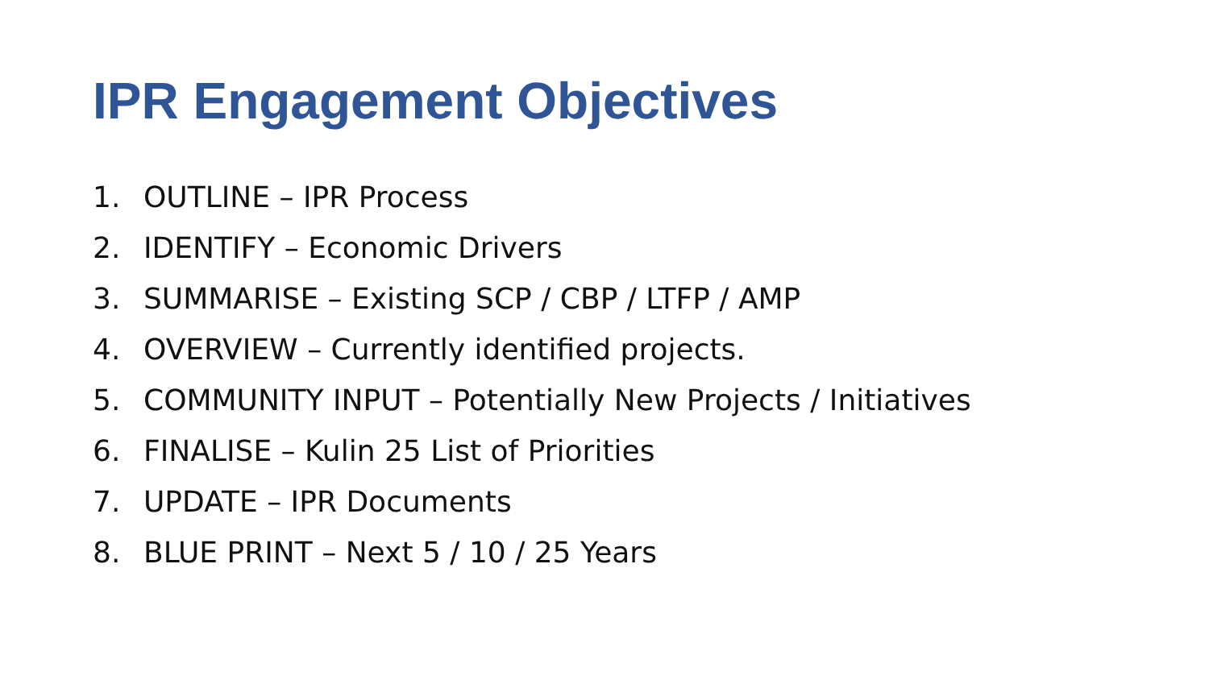IPR Engagement Objectives
1. OUTLINE – IPR Process
2. IDENTIFY – Economic Drivers
3. SUMMARISE – Existing SCP / CBP / LTFP / AMP
4. OVERVIEW – Currently identified projects.
5. COMMUNITY INPUT – Potentially New Projects / Initiatives
6. FINALISE – Kulin 25 List of Priorities
7. UPDATE – IPR Documents
8. BLUE PRINT – Next 5 / 10 / 25 Years